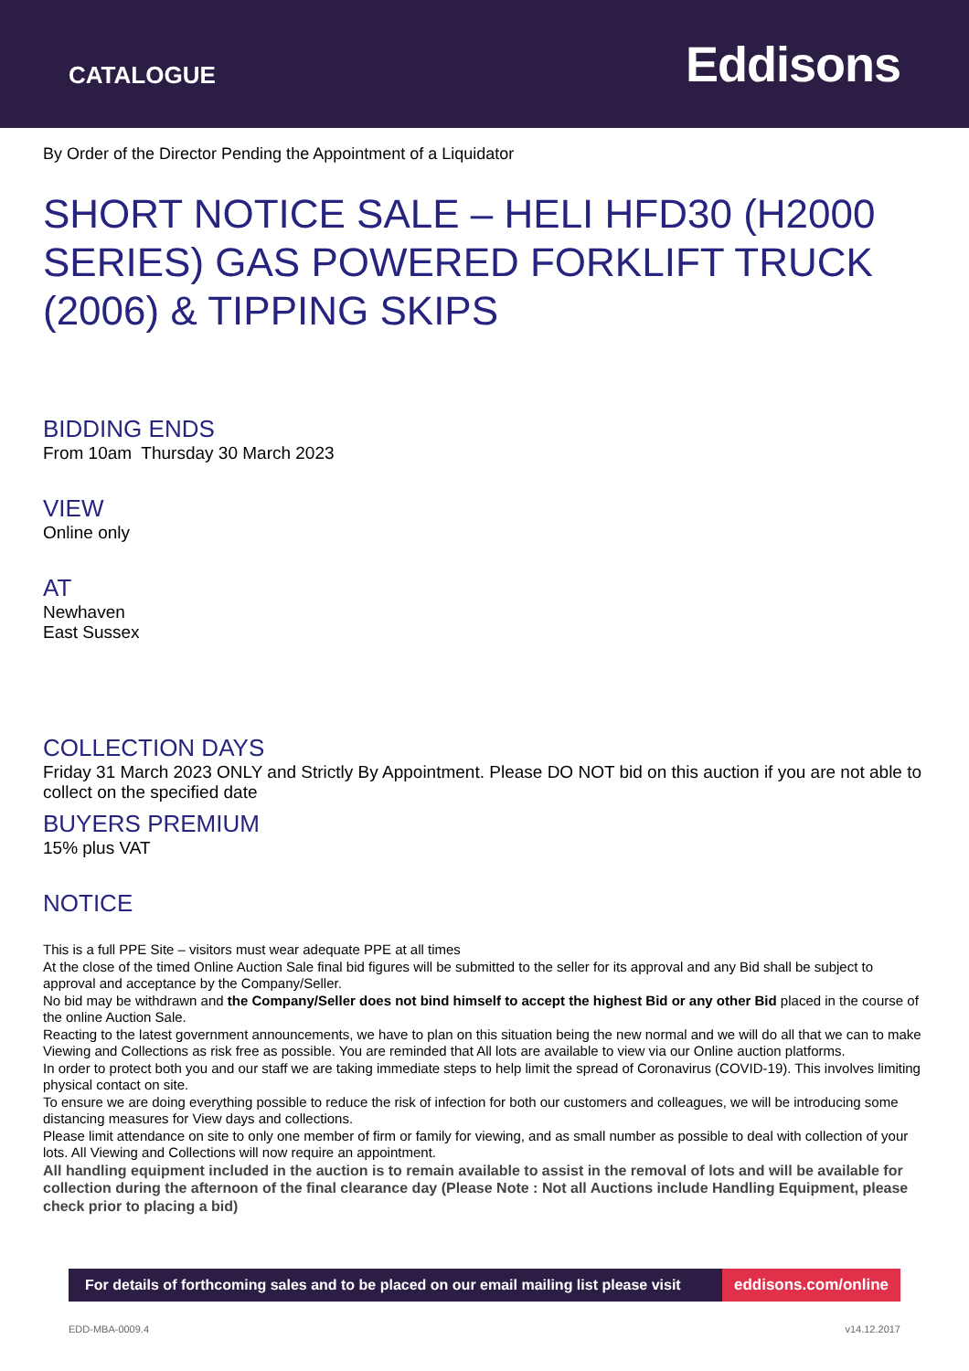CATALOGUE
Eddisons
By Order of the Director Pending the Appointment of a Liquidator
SHORT NOTICE SALE – HELI HFD30 (H2000 SERIES) GAS POWERED FORKLIFT TRUCK (2006) & TIPPING SKIPS
BIDDING ENDS
From 10am Thursday 30 March 2023
VIEW
Online only
AT
Newhaven
East Sussex
COLLECTION DAYS
Friday 31 March 2023 ONLY and Strictly By Appointment. Please DO NOT bid on this auction if you are not able to collect on the specified date
BUYERS PREMIUM
15% plus VAT
NOTICE
This is a full PPE Site – visitors must wear adequate PPE at all times
At the close of the timed Online Auction Sale final bid figures will be submitted to the seller for its approval and any Bid shall be subject to approval and acceptance by the Company/Seller.
No bid may be withdrawn and the Company/Seller does not bind himself to accept the highest Bid or any other Bid placed in the course of the online Auction Sale.
Reacting to the latest government announcements, we have to plan on this situation being the new normal and we will do all that we can to make Viewing and Collections as risk free as possible. You are reminded that All lots are available to view via our Online auction platforms.
In order to protect both you and our staff we are taking immediate steps to help limit the spread of Coronavirus (COVID-19). This involves limiting physical contact on site.
To ensure we are doing everything possible to reduce the risk of infection for both our customers and colleagues, we will be introducing some distancing measures for View days and collections.
Please limit attendance on site to only one member of firm or family for viewing, and as small number as possible to deal with collection of your lots. All Viewing and Collections will now require an appointment.
All handling equipment included in the auction is to remain available to assist in the removal of lots and will be available for collection during the afternoon of the final clearance day (Please Note : Not all Auctions include Handling Equipment, please check prior to placing a bid)
For details of forthcoming sales and to be placed on our email mailing list please visit
eddisons.com/online
EDD-MBA-0009.4 v14.12.2017